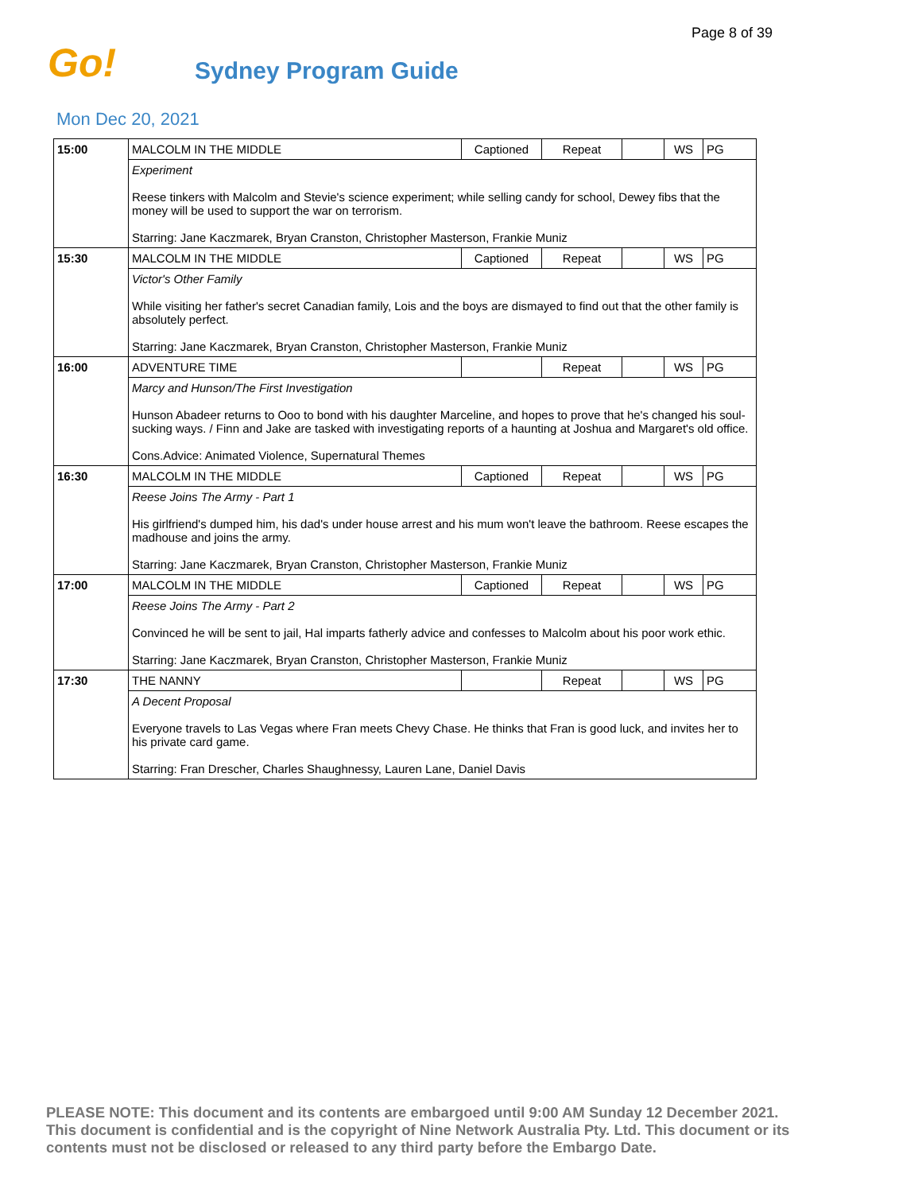Page 8 of 39
Go! Sydney Program Guide
Mon Dec 20, 2021
| 15:00 | MALCOLM IN THE MIDDLE | Captioned | Repeat | | WS | PG |
| | Experiment Reese tinkers with Malcolm and Stevie's science experiment; while selling candy for school, Dewey fibs that the money will be used to support the war on terrorism. Starring: Jane Kaczmarek, Bryan Cranston, Christopher Masterson, Frankie Muniz | | | | | |
| 15:30 | MALCOLM IN THE MIDDLE | Captioned | Repeat | | WS | PG |
| | Victor's Other Family While visiting her father's secret Canadian family, Lois and the boys are dismayed to find out that the other family is absolutely perfect. Starring: Jane Kaczmarek, Bryan Cranston, Christopher Masterson, Frankie Muniz | | | | | |
| 16:00 | ADVENTURE TIME | | Repeat | | WS | PG |
| | Marcy and Hunson/The First Investigation Hunson Abadeer returns to Ooo to bond with his daughter Marceline, and hopes to prove that he's changed his soul-sucking ways. / Finn and Jake are tasked with investigating reports of a haunting at Joshua and Margaret's old office. Cons.Advice: Animated Violence, Supernatural Themes | | | | | |
| 16:30 | MALCOLM IN THE MIDDLE | Captioned | Repeat | | WS | PG |
| | Reese Joins The Army - Part 1 His girlfriend's dumped him, his dad's under house arrest and his mum won't leave the bathroom. Reese escapes the madhouse and joins the army. Starring: Jane Kaczmarek, Bryan Cranston, Christopher Masterson, Frankie Muniz | | | | | |
| 17:00 | MALCOLM IN THE MIDDLE | Captioned | Repeat | | WS | PG |
| | Reese Joins The Army - Part 2 Convinced he will be sent to jail, Hal imparts fatherly advice and confesses to Malcolm about his poor work ethic. Starring: Jane Kaczmarek, Bryan Cranston, Christopher Masterson, Frankie Muniz | | | | | |
| 17:30 | THE NANNY | | Repeat | | WS | PG |
| | A Decent Proposal Everyone travels to Las Vegas where Fran meets Chevy Chase. He thinks that Fran is good luck, and invites her to his private card game. Starring: Fran Drescher, Charles Shaughnessy, Lauren Lane, Daniel Davis | | | | | |
PLEASE NOTE: This document and its contents are embargoed until 9:00 AM Sunday 12 December 2021. This document is confidential and is the copyright of Nine Network Australia Pty. Ltd. This document or its contents must not be disclosed or released to any third party before the Embargo Date.